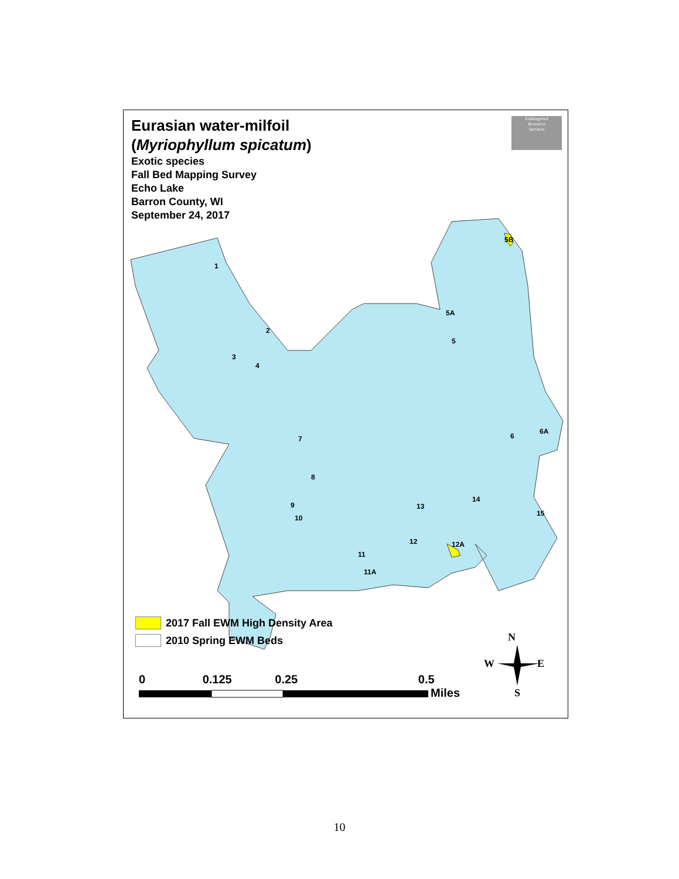1
2
3
4
5A
5
5B
6
6A
7
8
9
10
11
11A
12
12A
13
14
15
N
W
E
S
Eurasian water-milfoil
(Myriophyllum spicatum)
Exotic species
Fall Bed Mapping Survey
Echo Lake
Barron County, WI
September 24, 2017
Endangered
Resource
Services
2017 Fall EWM High Density Area
2010 Spring EWM Beds
0 0.125 0.25 0.5
Miles
10